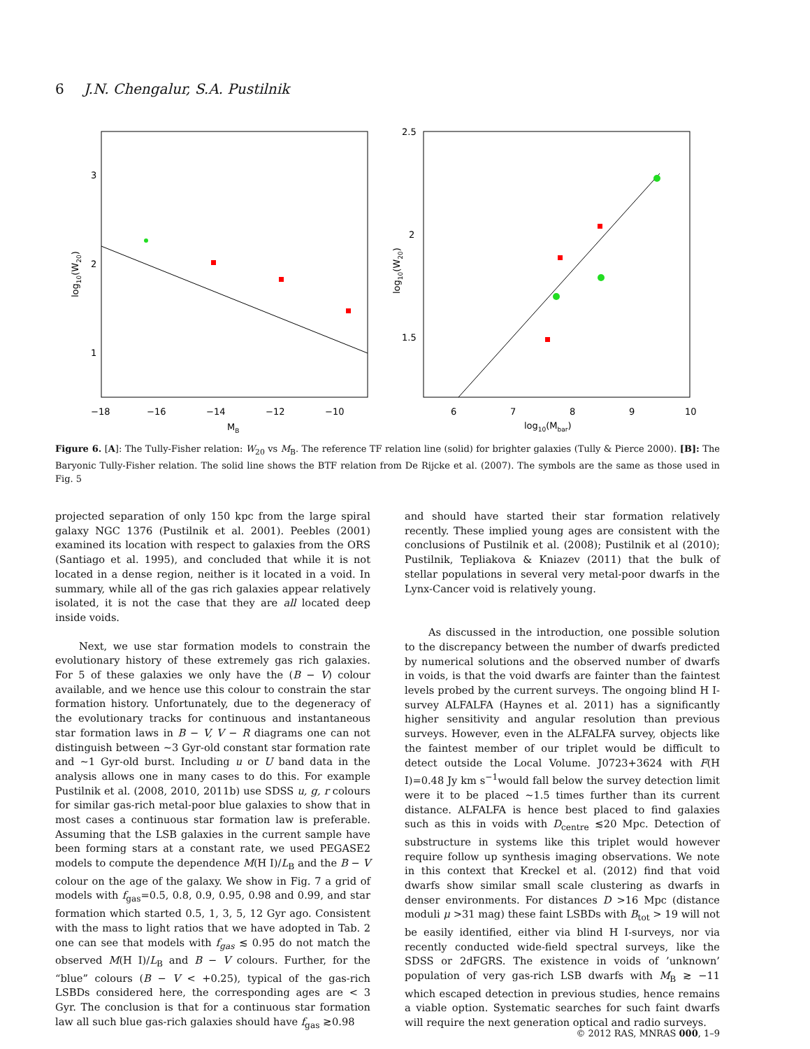6 J.N. Chengalur, S.A. Pustilnik
3
2
1
−18
−16
−14
−12
−10
MB
log10(W20)
2.5
2
1.5
6
7
8
9
10
log10(Mbar)
log10(W20)
Figure 6. [A]: The Tully-Fisher relation: W<sub>20</sub> vs M<sub>B</sub>. The reference TF relation line (solid) for brighter galaxies (Tully & Pierce 2000). [B]: The Baryonic Tully-Fisher relation. The solid line shows the BTF relation from De Rijcke et al. (2007). The symbols are the same as those used in Fig. 5
projected separation of only 150 kpc from the large spiral galaxy NGC 1376 (Pustilnik et al. 2001). Peebles (2001) examined its location with respect to galaxies from the ORS (Santiago et al. 1995), and concluded that while it is not located in a dense region, neither is it located in a void. In summary, while all of the gas rich galaxies appear relatively isolated, it is not the case that they are all located deep inside voids.
Next, we use star formation models to constrain the evolutionary history of these extremely gas rich galaxies. For 5 of these galaxies we only have the (B − V) colour available, and we hence use this colour to constrain the star formation history. Unfortunately, due to the degeneracy of the evolutionary tracks for continuous and instantaneous star formation laws in B − V, V − R diagrams one can not distinguish between ∼3 Gyr-old constant star formation rate and ∼1 Gyr-old burst. Including u or U band data in the analysis allows one in many cases to do this. For example Pustilnik et al. (2008, 2010, 2011b) use SDSS u, g, r colours for similar gas-rich metal-poor blue galaxies to show that in most cases a continuous star formation law is preferable. Assuming that the LSB galaxies in the current sample have been forming stars at a constant rate, we used PEGASE2 models to compute the dependence M(H I)/L<sub>B</sub> and the B − V colour on the age of the galaxy. We show in Fig. 7 a grid of models with f<sub>gas</sub>=0.5, 0.8, 0.9, 0.95, 0.98 and 0.99, and star formation which started 0.5, 1, 3, 5, 12 Gyr ago. Consistent with the mass to light ratios that we have adopted in Tab. 2 one can see that models with f<sub>gas</sub> ≲ 0.95 do not match the observed M(H I)/L<sub>B</sub> and B − V colours. Further, for the “blue” colours (B − V < +0.25), typical of the gas-rich LSBDs considered here, the corresponding ages are < 3 Gyr. The conclusion is that for a continuous star formation law all such blue gas-rich galaxies should have f<sub>gas</sub> ≳0.98
and should have started their star formation relatively recently. These implied young ages are consistent with the conclusions of Pustilnik et al. (2008); Pustilnik et al (2010); Pustilnik, Tepliakova & Kniazev (2011) that the bulk of stellar populations in several very metal-poor dwarfs in the Lynx-Cancer void is relatively young.
As discussed in the introduction, one possible solution to the discrepancy between the number of dwarfs predicted by numerical solutions and the observed number of dwarfs in voids, is that the void dwarfs are fainter than the faintest levels probed by the current surveys. The ongoing blind H I-survey ALFALFA (Haynes et al. 2011) has a significantly higher sensitivity and angular resolution than previous surveys. However, even in the ALFALFA survey, objects like the faintest member of our triplet would be difficult to detect outside the Local Volume. J0723+3624 with F(H I)=0.48 Jy km s<sup>−1</sup>would fall below the survey detection limit were it to be placed ∼1.5 times further than its current distance. ALFALFA is hence best placed to find galaxies such as this in voids with D<sub>centre</sub> ≲20 Mpc. Detection of substructure in systems like this triplet would however require follow up synthesis imaging observations. We note in this context that Kreckel et al. (2012) find that void dwarfs show similar small scale clustering as dwarfs in denser environments. For distances D >16 Mpc (distance moduli μ >31 mag) these faint LSBDs with B<sub>tot</sub> > 19 will not be easily identified, either via blind H I-surveys, nor via recently conducted wide-field spectral surveys, like the SDSS or 2dFGRS. The existence in voids of ’unknown’ population of very gas-rich LSB dwarfs with M<sub>B</sub> ≳ −11 which escaped detection in previous studies, hence remains a viable option. Systematic searches for such faint dwarfs will require the next generation optical and radio surveys.
© 2012 RAS, MNRAS 000, 1–9